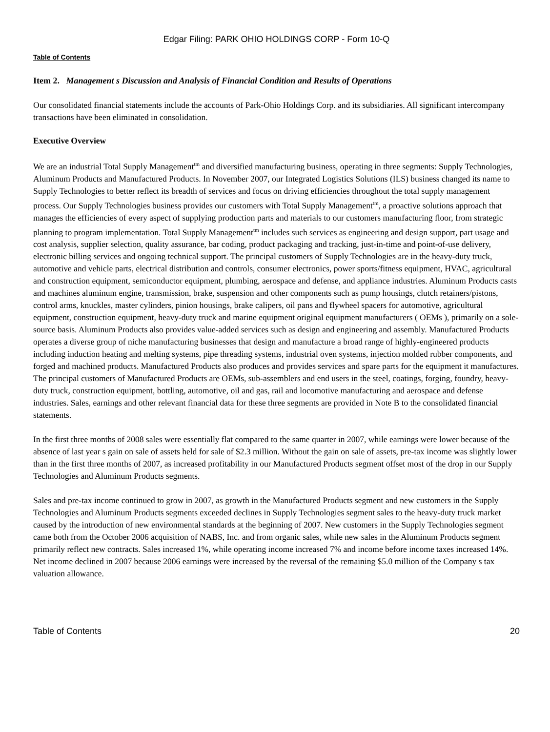Edgar Filing: PARK OHIO HOLDINGS CORP - Form 10-Q
Table of Contents
Item 2. Management s Discussion and Analysis of Financial Condition and Results of Operations
Our consolidated financial statements include the accounts of Park-Ohio Holdings Corp. and its subsidiaries. All significant intercompany transactions have been eliminated in consolidation.
Executive Overview
We are an industrial Total Supply Management<sup>tm</sup> and diversified manufacturing business, operating in three segments: Supply Technologies, Aluminum Products and Manufactured Products. In November 2007, our Integrated Logistics Solutions (ILS) business changed its name to Supply Technologies to better reflect its breadth of services and focus on driving efficiencies throughout the total supply management process. Our Supply Technologies business provides our customers with Total Supply Management<sup>tm</sup>, a proactive solutions approach that manages the efficiencies of every aspect of supplying production parts and materials to our customers manufacturing floor, from strategic planning to program implementation. Total Supply Management<sup>tm</sup> includes such services as engineering and design support, part usage and cost analysis, supplier selection, quality assurance, bar coding, product packaging and tracking, just-in-time and point-of-use delivery, electronic billing services and ongoing technical support. The principal customers of Supply Technologies are in the heavy-duty truck, automotive and vehicle parts, electrical distribution and controls, consumer electronics, power sports/fitness equipment, HVAC, agricultural and construction equipment, semiconductor equipment, plumbing, aerospace and defense, and appliance industries. Aluminum Products casts and machines aluminum engine, transmission, brake, suspension and other components such as pump housings, clutch retainers/pistons, control arms, knuckles, master cylinders, pinion housings, brake calipers, oil pans and flywheel spacers for automotive, agricultural equipment, construction equipment, heavy-duty truck and marine equipment original equipment manufacturers ( OEMs ), primarily on a sole-source basis. Aluminum Products also provides value-added services such as design and engineering and assembly. Manufactured Products operates a diverse group of niche manufacturing businesses that design and manufacture a broad range of highly-engineered products including induction heating and melting systems, pipe threading systems, industrial oven systems, injection molded rubber components, and forged and machined products. Manufactured Products also produces and provides services and spare parts for the equipment it manufactures. The principal customers of Manufactured Products are OEMs, sub-assemblers and end users in the steel, coatings, forging, foundry, heavy-duty truck, construction equipment, bottling, automotive, oil and gas, rail and locomotive manufacturing and aerospace and defense industries. Sales, earnings and other relevant financial data for these three segments are provided in Note B to the consolidated financial statements.
In the first three months of 2008 sales were essentially flat compared to the same quarter in 2007, while earnings were lower because of the absence of last year s gain on sale of assets held for sale of $2.3 million. Without the gain on sale of assets, pre-tax income was slightly lower than in the first three months of 2007, as increased profitability in our Manufactured Products segment offset most of the drop in our Supply Technologies and Aluminum Products segments.
Sales and pre-tax income continued to grow in 2007, as growth in the Manufactured Products segment and new customers in the Supply Technologies and Aluminum Products segments exceeded declines in Supply Technologies segment sales to the heavy-duty truck market caused by the introduction of new environmental standards at the beginning of 2007. New customers in the Supply Technologies segment came both from the October 2006 acquisition of NABS, Inc. and from organic sales, while new sales in the Aluminum Products segment primarily reflect new contracts. Sales increased 1%, while operating income increased 7% and income before income taxes increased 14%. Net income declined in 2007 because 2006 earnings were increased by the reversal of the remaining $5.0 million of the Company s tax valuation allowance.
Table of Contents 20